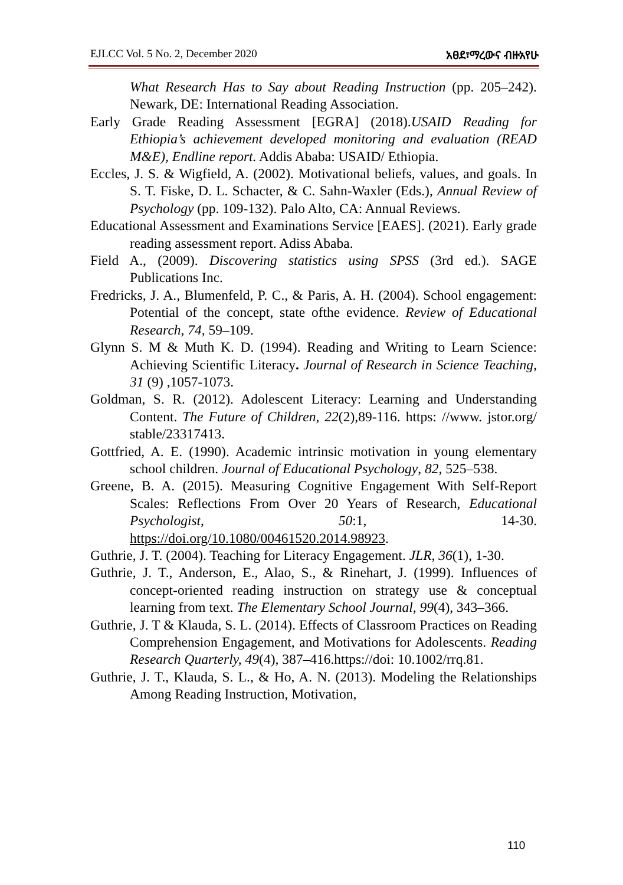EJLCC Vol. 5 No. 2, December 2020 አፀደ፣ማረውና ብዙአየሁ
What Research Has to Say about Reading Instruction (pp. 205–242). Newark, DE: International Reading Association.
Early Grade Reading Assessment [EGRA] (2018).USAID Reading for Ethiopia’s achievement developed monitoring and evaluation (READ M&E), Endline report. Addis Ababa: USAID/ Ethiopia.
Eccles, J. S. & Wigfield, A. (2002). Motivational beliefs, values, and goals. In S. T. Fiske, D. L. Schacter, & C. Sahn-Waxler (Eds.), Annual Review of Psychology (pp. 109-132). Palo Alto, CA: Annual Reviews.
Educational Assessment and Examinations Service [EAES]. (2021). Early grade reading assessment report. Adiss Ababa.
Field A., (2009). Discovering statistics using SPSS (3rd ed.). SAGE Publications Inc.
Fredricks, J. A., Blumenfeld, P. C., & Paris, A. H. (2004). School engagement: Potential of the concept, state ofthe evidence. Review of Educational Research, 74, 59–109.
Glynn S. M & Muth K. D. (1994). Reading and Writing to Learn Science: Achieving Scientific Literacy. Journal of Research in Science Teaching, 31 (9) ,1057-1073.
Goldman, S. R. (2012). Adolescent Literacy: Learning and Understanding Content. The Future of Children, 22(2),89-116. https: //www. jstor.org/ stable/23317413.
Gottfried, A. E. (1990). Academic intrinsic motivation in young elementary school children. Journal of Educational Psychology, 82, 525–538.
Greene, B. A. (2015). Measuring Cognitive Engagement With Self-Report Scales: Reflections From Over 20 Years of Research, Educational Psychologist, 50:1, 14-30. https://doi.org/10.1080/00461520.2014.98923.
Guthrie, J. T. (2004). Teaching for Literacy Engagement. JLR, 36(1), 1-30.
Guthrie, J. T., Anderson, E., Alao, S., & Rinehart, J. (1999). Influences of concept-oriented reading instruction on strategy use & conceptual learning from text. The Elementary School Journal, 99(4), 343–366.
Guthrie, J. T & Klauda, S. L. (2014). Effects of Classroom Practices on Reading Comprehension Engagement, and Motivations for Adolescents. Reading Research Quarterly, 49(4), 387–416.https://doi: 10.1002/rrq.81.
Guthrie, J. T., Klauda, S. L., & Ho, A. N. (2013). Modeling the Relationships Among Reading Instruction, Motivation,
110